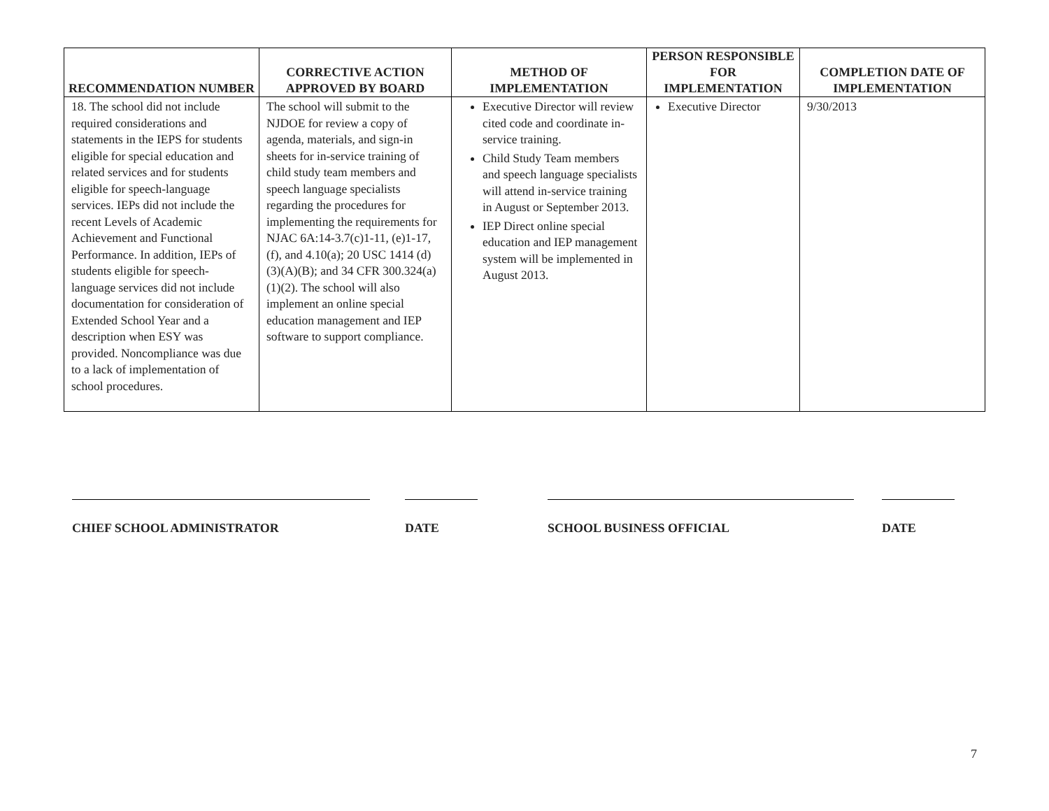| RECOMMENDATION NUMBER | CORRECTIVE ACTION APPROVED BY BOARD | METHOD OF IMPLEMENTATION | PERSON RESPONSIBLE FOR IMPLEMENTATION | COMPLETION DATE OF IMPLEMENTATION |
| --- | --- | --- | --- | --- |
| 18. The school did not include required considerations and statements in the IEPS for students eligible for special education and related services and for students eligible for speech-language services. IEPs did not include the recent Levels of Academic Achievement and Functional Performance. In addition, IEPs of students eligible for speech-language services did not include documentation for consideration of Extended School Year and a description when ESY was provided. Noncompliance was due to a lack of implementation of school procedures. | The school will submit to the NJDOE for review a copy of agenda, materials, and sign-in sheets for in-service training of child study team members and speech language specialists regarding the procedures for implementing the requirements for NJAC 6A:14-3.7(c)1-11, (e)1-17, (f), and 4.10(a); 20 USC 1414 (d)(3)(A)(B); and 34 CFR 300.324(a)(1)(2). The school will also implement an online special education management and IEP software to support compliance. | Executive Director will review cited code and coordinate in-service training. Child Study Team members and speech language specialists will attend in-service training in August or September 2013. IEP Direct online special education and IEP management system will be implemented in August 2013. | Executive Director | 9/30/2013 |
CHIEF SCHOOL ADMINISTRATOR DATE SCHOOL BUSINESS OFFICIAL DATE
7